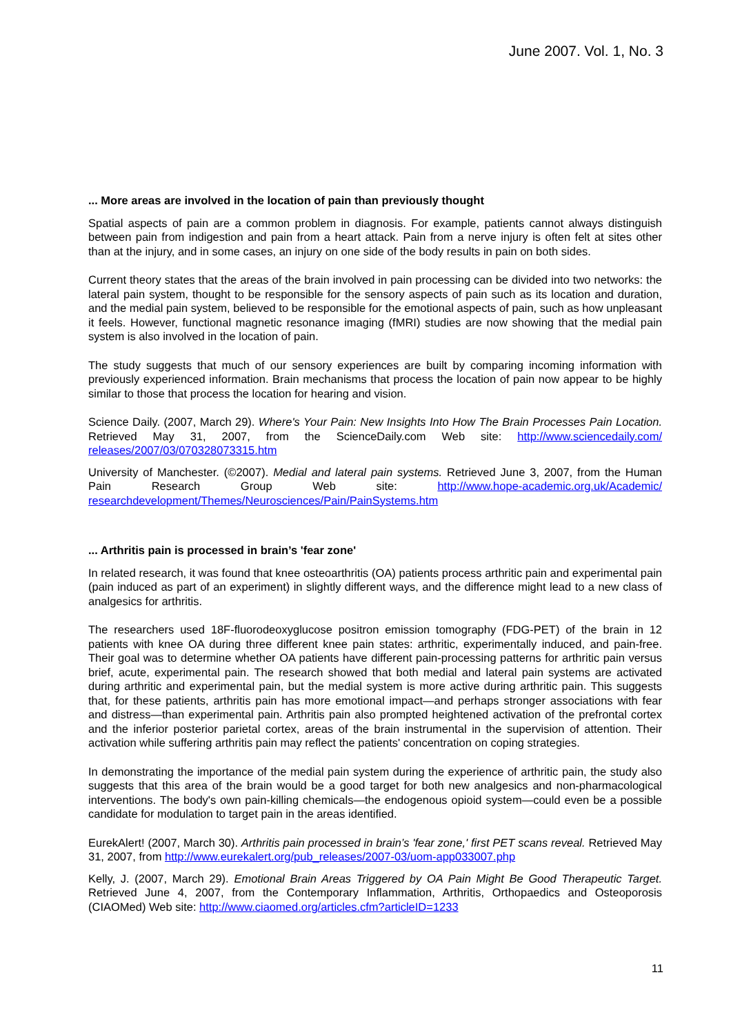June 2007. Vol. 1, No. 3
... More areas are involved in the location of pain than previously thought
Spatial aspects of pain are a common problem in diagnosis. For example, patients cannot always distinguish between pain from indigestion and pain from a heart attack. Pain from a nerve injury is often felt at sites other than at the injury, and in some cases, an injury on one side of the body results in pain on both sides.
Current theory states that the areas of the brain involved in pain processing can be divided into two networks: the lateral pain system, thought to be responsible for the sensory aspects of pain such as its location and duration, and the medial pain system, believed to be responsible for the emotional aspects of pain, such as how unpleasant it feels. However, functional magnetic resonance imaging (fMRI) studies are now showing that the medial pain system is also involved in the location of pain.
The study suggests that much of our sensory experiences are built by comparing incoming information with previously experienced information. Brain mechanisms that process the location of pain now appear to be highly similar to those that process the location for hearing and vision.
Science Daily. (2007, March 29). Where's Your Pain: New Insights Into How The Brain Processes Pain Location. Retrieved May 31, 2007, from the ScienceDaily.com Web site: http://www.sciencedaily.com/ releases/2007/03/070328073315.htm
University of Manchester. (©2007). Medial and lateral pain systems. Retrieved June 3, 2007, from the Human Pain Research Group Web site: http://www.hope-academic.org.uk/Academic/ researchdevelopment/Themes/Neurosciences/Pain/PainSystems.htm
... Arthritis pain is processed in brain’s 'fear zone'
In related research, it was found that knee osteoarthritis (OA) patients process arthritic pain and experimental pain (pain induced as part of an experiment) in slightly different ways, and the difference might lead to a new class of analgesics for arthritis.
The researchers used 18F-fluorodeoxyglucose positron emission tomography (FDG-PET) of the brain in 12 patients with knee OA during three different knee pain states: arthritic, experimentally induced, and pain-free. Their goal was to determine whether OA patients have different pain-processing patterns for arthritic pain versus brief, acute, experimental pain. The research showed that both medial and lateral pain systems are activated during arthritic and experimental pain, but the medial system is more active during arthritic pain. This suggests that, for these patients, arthritis pain has more emotional impact—and perhaps stronger associations with fear and distress—than experimental pain. Arthritis pain also prompted heightened activation of the prefrontal cortex and the inferior posterior parietal cortex, areas of the brain instrumental in the supervision of attention. Their activation while suffering arthritis pain may reflect the patients' concentration on coping strategies.
In demonstrating the importance of the medial pain system during the experience of arthritic pain, the study also suggests that this area of the brain would be a good target for both new analgesics and non-pharmacological interventions. The body's own pain-killing chemicals—the endogenous opioid system—could even be a possible candidate for modulation to target pain in the areas identified.
EurekAlert! (2007, March 30). Arthritis pain processed in brain’s 'fear zone,' first PET scans reveal. Retrieved May 31, 2007, from http://www.eurekalert.org/pub_releases/2007-03/uom-app033007.php
Kelly, J. (2007, March 29). Emotional Brain Areas Triggered by OA Pain Might Be Good Therapeutic Target. Retrieved June 4, 2007, from the Contemporary Inflammation, Arthritis, Orthopaedics and Osteoporosis (CIAOMed) Web site: http://www.ciaomed.org/articles.cfm?articleID=1233
11